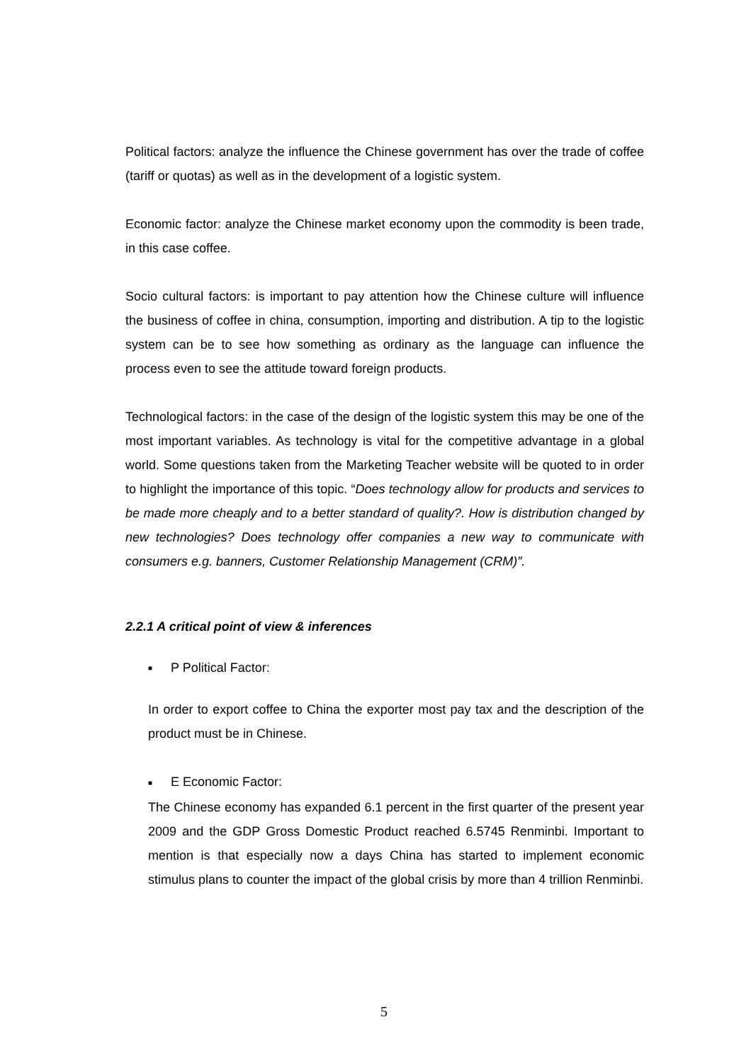Political factors: analyze the influence the Chinese government has over the trade of coffee (tariff or quotas) as well as in the development of a logistic system.
Economic factor: analyze the Chinese market economy upon the commodity is been trade, in this case coffee.
Socio cultural factors: is important to pay attention how the Chinese culture will influence the business of coffee in china, consumption, importing and distribution. A tip to the logistic system can be to see how something as ordinary as the language can influence the process even to see the attitude toward foreign products.
Technological factors: in the case of the design of the logistic system this may be one of the most important variables. As technology is vital for the competitive advantage in a global world. Some questions taken from the Marketing Teacher website will be quoted to in order to highlight the importance of this topic. “Does technology allow for products and services to be made more cheaply and to a better standard of quality?. How is distribution changed by new technologies? Does technology offer companies a new way to communicate with consumers e.g. banners, Customer Relationship Management (CRM)”.
2.2.1 A critical point of view & inferences
■ P Political Factor:
In order to export coffee to China the exporter most pay tax and the description of the product must be in Chinese.
■ E Economic Factor:
The Chinese economy has expanded 6.1 percent in the first quarter of the present year 2009 and the GDP Gross Domestic Product reached 6.5745 Renminbi. Important to mention is that especially now a days China has started to implement economic stimulus plans to counter the impact of the global crisis by more than 4 trillion Renminbi.
5